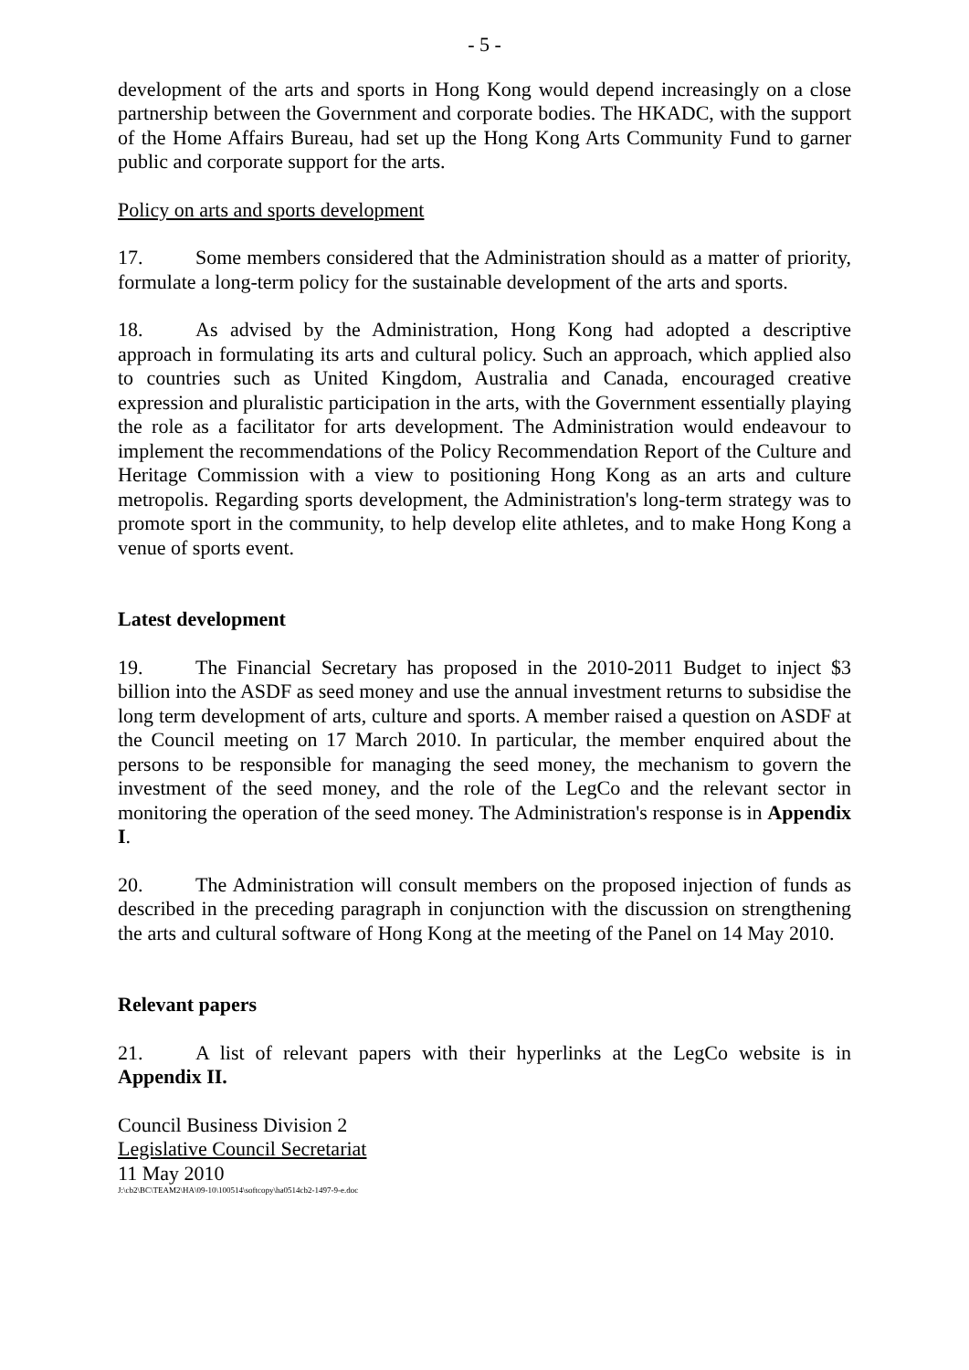- 5 -
development of the arts and sports in Hong Kong would depend increasingly on a close partnership between the Government and corporate bodies. The HKADC, with the support of the Home Affairs Bureau, had set up the Hong Kong Arts Community Fund to garner public and corporate support for the arts.
Policy on arts and sports development
17. Some members considered that the Administration should as a matter of priority, formulate a long-term policy for the sustainable development of the arts and sports.
18. As advised by the Administration, Hong Kong had adopted a descriptive approach in formulating its arts and cultural policy. Such an approach, which applied also to countries such as United Kingdom, Australia and Canada, encouraged creative expression and pluralistic participation in the arts, with the Government essentially playing the role as a facilitator for arts development. The Administration would endeavour to implement the recommendations of the Policy Recommendation Report of the Culture and Heritage Commission with a view to positioning Hong Kong as an arts and culture metropolis. Regarding sports development, the Administration's long-term strategy was to promote sport in the community, to help develop elite athletes, and to make Hong Kong a venue of sports event.
Latest development
19. The Financial Secretary has proposed in the 2010-2011 Budget to inject $3 billion into the ASDF as seed money and use the annual investment returns to subsidise the long term development of arts, culture and sports. A member raised a question on ASDF at the Council meeting on 17 March 2010. In particular, the member enquired about the persons to be responsible for managing the seed money, the mechanism to govern the investment of the seed money, and the role of the LegCo and the relevant sector in monitoring the operation of the seed money. The Administration's response is in Appendix I.
20. The Administration will consult members on the proposed injection of funds as described in the preceding paragraph in conjunction with the discussion on strengthening the arts and cultural software of Hong Kong at the meeting of the Panel on 14 May 2010.
Relevant papers
21. A list of relevant papers with their hyperlinks at the LegCo website is in Appendix II.
Council Business Division 2
Legislative Council Secretariat
11 May 2010
J:\cb2\BC\TEAM2\HA\09-10\100514\softcopy\ha0514cb2-1497-9-e.doc